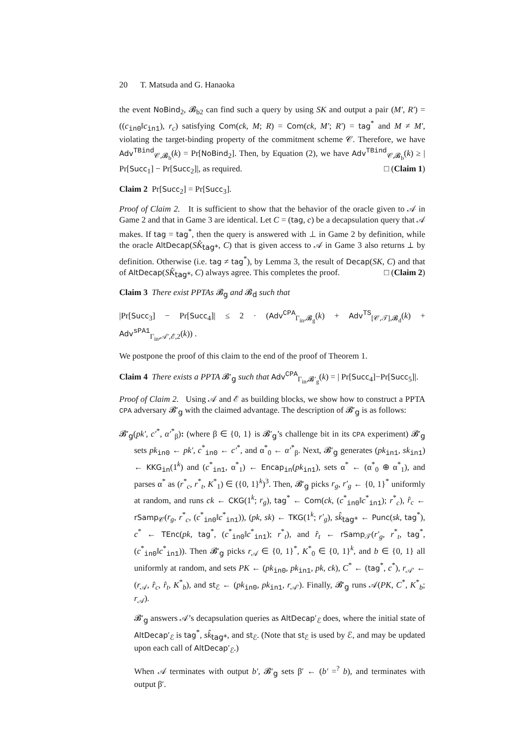20 T. Matsuda and G. Hanaoka
the event NoBind<sub>2</sub>, 𝓑<sub>b2</sub> can find such a query by using SK and output a pair (M′, R′) = ((c<sub>in0</sub>‖c<sub>in1</sub>), r<sub>c</sub>) satisfying Com(ck, M; R) = Com(ck, M′; R′) = tag<sup>*</sup> and M ≠ M′, violating the target-binding property of the commitment scheme 𝒞. Therefore, we have Adv<sup>TBind</sup><sub>𝒞,𝓑<sub>b</sub></sub>(k) = Pr[NoBind<sub>2</sub>]. Then, by Equation (2), we have Adv<sup>TBind</sup><sub>𝒞,𝓑<sub>b</sub></sub>(k) ≥ | Pr[Succ<sub>1</sub>] − Pr[Succ<sub>2</sub>]|, as required. □ (Claim 1)
Claim 2 Pr[Succ<sub>2</sub>] = Pr[Succ<sub>3</sub>].
Proof of Claim 2. It is sufficient to show that the behavior of the oracle given to 𝒜 in Game 2 and that in Game 3 are identical. Let C = (tag, c) be a decapsulation query that 𝒜 makes. If tag = tag<sup>*</sup>, then the query is answered with ⊥ in Game 2 by definition, while the oracle AltDecap(SK̂<sub>tag*</sub>, C) that is given access to 𝒜 in Game 3 also returns ⊥ by definition. Otherwise (i.e. tag ≠ tag<sup>*</sup>), by Lemma 3, the result of Decap(SK, C) and that of AltDecap(SK̂<sub>tag*</sub>, C) always agree. This completes the proof. □ (Claim 2)
Claim 3 There exist PPTAs 𝓑<sub>g</sub> and 𝓑<sub>d</sub> such that
|Pr[Succ<sub>3</sub>] − Pr[Succ<sub>4</sub>]| ≤ 2 · (Adv<sup>CPA</sup><sub>Γ<sub>in</sub>,𝓑<sub>g</sub></sub>(k) + Adv<sup>TS</sup><sub>[𝒞,𝒯],𝓑<sub>d</sub></sub>(k) + Adv<sup>sPA1</sup><sub>Γ<sub>in</sub>,𝒜′,ℰ,2</sub>(k)) .
We postpone the proof of this claim to the end of the proof of Theorem 1.
Claim 4 There exists a PPTA 𝓑′<sub>g</sub> such that Adv<sup>CPA</sup><sub>Γ<sub>in</sub>,𝓑′<sub>g</sub></sub>(k) = | Pr[Succ<sub>4</sub>]−Pr[Succ<sub>5</sub>]|.
Proof of Claim 2. Using 𝒜 and ℰ as building blocks, we show how to construct a PPTA CPA adversary 𝓑′<sub>g</sub> with the claimed advantage. The description of 𝓑′<sub>g</sub> is as follows:
𝓑′<sub>g</sub>(pk′, c′<sup>*</sup>, α′<sup>*</sup><sub>β</sub>): (where β ∈ {0, 1} is 𝓑′<sub>g</sub>’s challenge bit in its CPA experiment) 𝓑′<sub>g</sub> sets pk<sub>in0</sub> ← pk′, c<sup>*</sup><sub>in0</sub> ← c′<sup>*</sup>, and α<sup>*</sup><sub>0</sub> ← α′<sup>*</sup><sub>β</sub>. Next, 𝓑′<sub>g</sub> generates (pk<sub>in1</sub>, sk<sub>in1</sub>) ← KKG<sub>in</sub>(1<sup>k</sup>) and (c<sup>*</sup><sub>in1</sub>, α<sup>*</sup><sub>1</sub>) ← Encap<sub>in</sub>(pk<sub>in1</sub>), sets α<sup>*</sup> ← (α<sup>*</sup><sub>0</sub> ⊕ α<sup>*</sup><sub>1</sub>), and parses α<sup>*</sup> as (r<sup>*</sup><sub>c</sub>, r<sup>*</sup><sub>t</sub>, K<sup>*</sup><sub>1</sub>) ∈ ({0, 1}<sup>k</sup>)<sup>3</sup>. Then, 𝓑′<sub>g</sub> picks r<sub>g</sub>, r′<sub>g</sub> ← {0, 1}<sup>*</sup> uniformly at random, and runs ck ← CKG(1<sup>k</sup>; r<sub>g</sub>), tag<sup>*</sup> ← Com(ck, (c<sup>*</sup><sub>in0</sub>‖c<sup>*</sup><sub>in1</sub>); r<sup>*</sup><sub>c</sub>), r̂<sub>c</sub> ← rSamp<sub>𝒞</sub>(r<sub>g</sub>, r<sup>*</sup><sub>c</sub>, (c<sup>*</sup><sub>in0</sub>‖c<sup>*</sup><sub>in1</sub>)), (pk, sk) ← TKG(1<sup>k</sup>; r′<sub>g</sub>), sk̂<sub>tag*</sub> ← Punc(sk, tag<sup>*</sup>), c<sup>*</sup> ← TEnc(pk, tag<sup>*</sup>, (c<sup>*</sup><sub>in0</sub>‖c<sup>*</sup><sub>in1</sub>); r<sup>*</sup><sub>t</sub>), and r̂<sub>t</sub> ← rSamp<sub>𝒯</sub>(r′<sub>g</sub>, r<sup>*</sup><sub>t</sub>, tag<sup>*</sup>, (c<sup>*</sup><sub>in0</sub>‖c<sup>*</sup><sub>in1</sub>)). Then 𝓑′<sub>g</sub> picks r<sub>𝒜</sub> ∈ {0, 1}<sup>*</sup>, K<sup>*</sup><sub>0</sub> ∈ {0, 1}<sup>k</sup>, and b ∈ {0, 1} all uniformly at random, and sets PK ← (pk<sub>in0</sub>, pk<sub>in1</sub>, pk, ck), C<sup>*</sup> ← (tag<sup>*</sup>, c<sup>*</sup>), r<sub>𝒜′</sub> ← (r<sub>𝒜</sub>, r̂<sub>c</sub>, r̂<sub>t</sub>, K<sup>*</sup><sub>b</sub>), and st<sub>ℰ</sub> ← (pk<sub>in0</sub>, pk<sub>in1</sub>, r<sub>𝒜′</sub>). Finally, 𝓑′<sub>g</sub> runs 𝒜(PK, C<sup>*</sup>, K<sup>*</sup><sub>b</sub>; r<sub>𝒜</sub>).
𝓑′<sub>g</sub> answers 𝒜’s decapsulation queries as AltDecap′<sub>ℰ</sub> does, where the initial state of AltDecap′<sub>ℰ</sub> is tag<sup>*</sup>, sk̂<sub>tag*</sub>, and st<sub>ℰ</sub>. (Note that st<sub>ℰ</sub> is used by ℰ, and may be updated upon each call of AltDecap′<sub>ℰ</sub>.)
When 𝒜 terminates with output b′, 𝓑′<sub>g</sub> sets β′ ← (b′ =<sup>?</sup> b), and terminates with output β′.